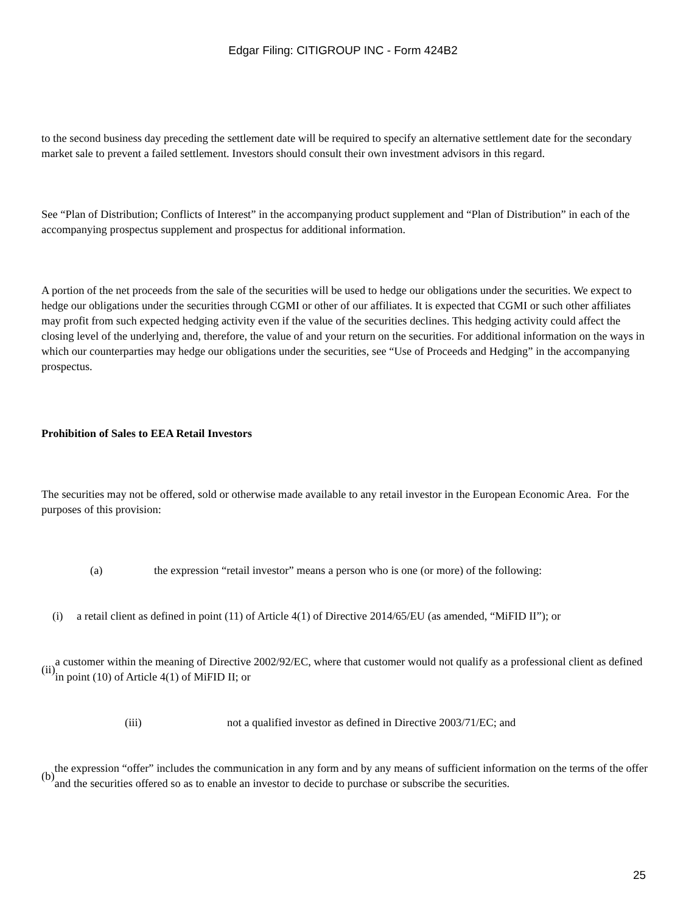Edgar Filing: CITIGROUP INC - Form 424B2
to the second business day preceding the settlement date will be required to specify an alternative settlement date for the secondary market sale to prevent a failed settlement. Investors should consult their own investment advisors in this regard.
See “Plan of Distribution; Conflicts of Interest” in the accompanying product supplement and “Plan of Distribution” in each of the accompanying prospectus supplement and prospectus for additional information.
A portion of the net proceeds from the sale of the securities will be used to hedge our obligations under the securities. We expect to hedge our obligations under the securities through CGMI or other of our affiliates. It is expected that CGMI or such other affiliates may profit from such expected hedging activity even if the value of the securities declines. This hedging activity could affect the closing level of the underlying and, therefore, the value of and your return on the securities. For additional information on the ways in which our counterparties may hedge our obligations under the securities, see “Use of Proceeds and Hedging” in the accompanying prospectus.
Prohibition of Sales to EEA Retail Investors
The securities may not be offered, sold or otherwise made available to any retail investor in the European Economic Area. For the purposes of this provision:
(a) the expression “retail investor” means a person who is one (or more) of the following:
(i) a retail client as defined in point (11) of Article 4(1) of Directive 2014/65/EU (as amended, “MiFID II”); or
(ii) a customer within the meaning of Directive 2002/92/EC, where that customer would not qualify as a professional client as defined in point (10) of Article 4(1) of MiFID II; or
(iii) not a qualified investor as defined in Directive 2003/71/EC; and
(b) the expression “offer” includes the communication in any form and by any means of sufficient information on the terms of the offer and the securities offered so as to enable an investor to decide to purchase or subscribe the securities.
25